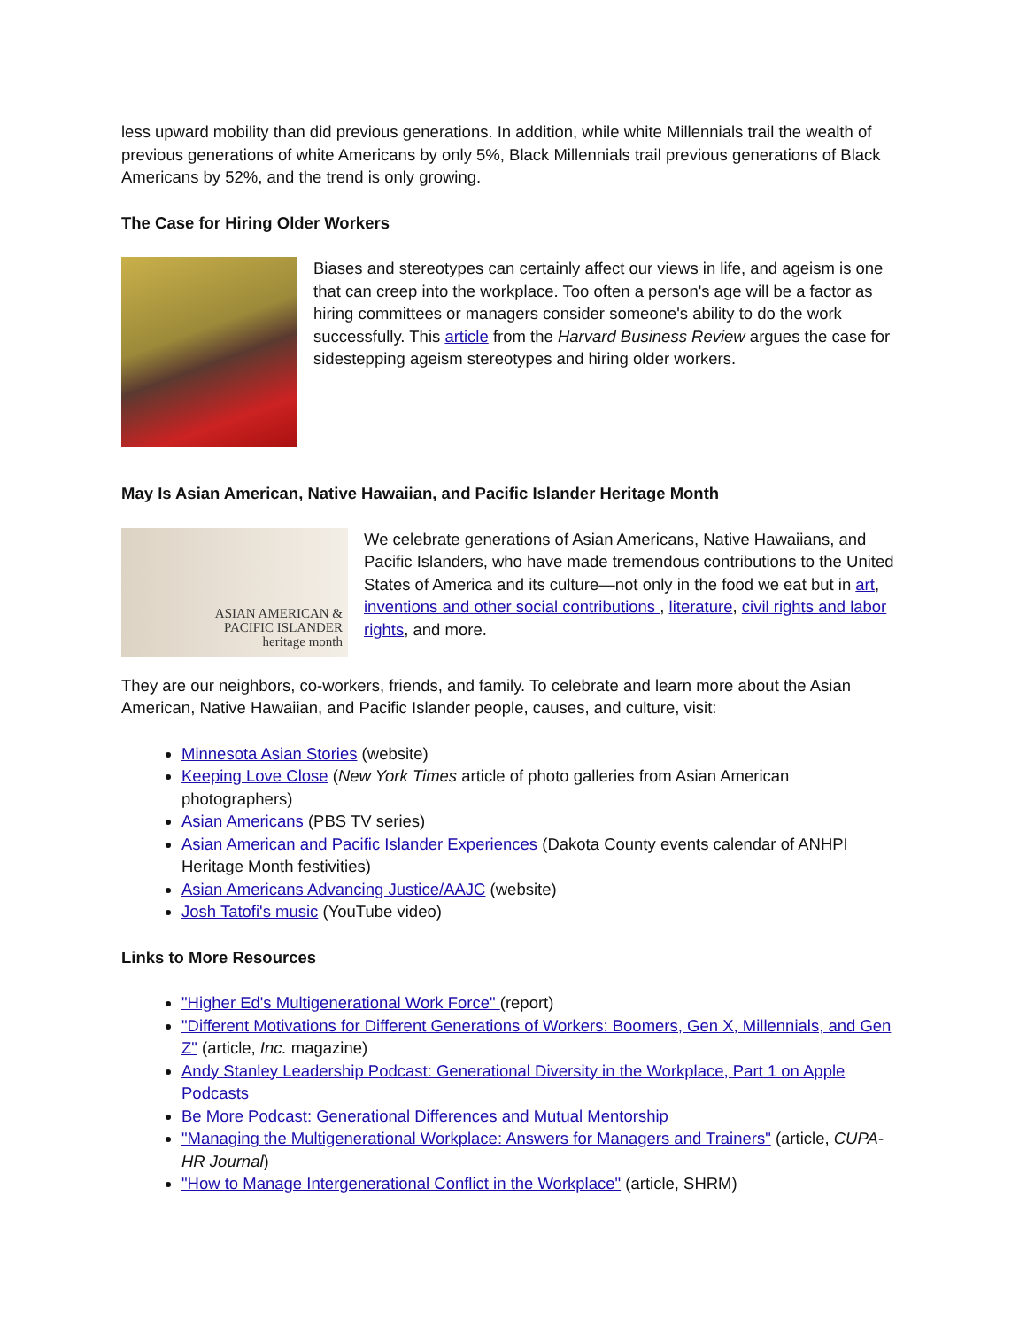less upward mobility than did previous generations. In addition, while white Millennials trail the wealth of previous generations of white Americans by only 5%, Black Millennials trail previous generations of Black Americans by 52%, and the trend is only growing.
The Case for Hiring Older Workers
Biases and stereotypes can certainly affect our views in life, and ageism is one that can creep into the workplace. Too often a person's age will be a factor as hiring committees or managers consider someone's ability to do the work successfully. This article from the Harvard Business Review argues the case for sidestepping ageism stereotypes and hiring older workers.
May Is Asian American, Native Hawaiian, and Pacific Islander Heritage Month
ASIAN AMERICAN &
PACIFIC ISLANDER
heritage month
We celebrate generations of Asian Americans, Native Hawaiians, and Pacific Islanders, who have made tremendous contributions to the United States of America and its culture—not only in the food we eat but in art, inventions and other social contributions , literature, civil rights and labor rights, and more.
They are our neighbors, co-workers, friends, and family. To celebrate and learn more about the Asian American, Native Hawaiian, and Pacific Islander people, causes, and culture, visit:
Minnesota Asian Stories (website)
Keeping Love Close (New York Times article of photo galleries from Asian American photographers)
Asian Americans (PBS TV series)
Asian American and Pacific Islander Experiences (Dakota County events calendar of ANHPI Heritage Month festivities)
Asian Americans Advancing Justice/AAJC (website)
Josh Tatofi's music (YouTube video)
Links to More Resources
"Higher Ed's Multigenerational Work Force" (report)
"Different Motivations for Different Generations of Workers: Boomers, Gen X, Millennials, and Gen Z" (article, Inc. magazine)
Andy Stanley Leadership Podcast: Generational Diversity in the Workplace, Part 1 on Apple Podcasts
Be More Podcast: Generational Differences and Mutual Mentorship
"Managing the Multigenerational Workplace: Answers for Managers and Trainers" (article, CUPA-HR Journal)
"How to Manage Intergenerational Conflict in the Workplace" (article, SHRM)